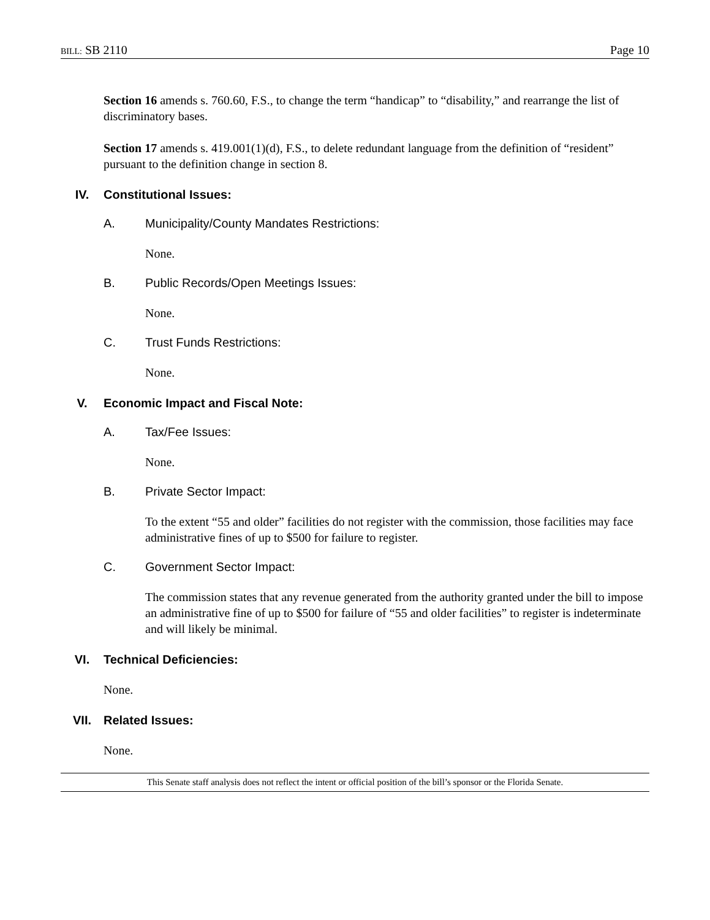BILL: SB 2110 Page 10
Section 16 amends s. 760.60, F.S., to change the term “handicap” to “disability,” and rearrange the list of discriminatory bases.
Section 17 amends s. 419.001(1)(d), F.S., to delete redundant language from the definition of “resident” pursuant to the definition change in section 8.
IV. Constitutional Issues:
A. Municipality/County Mandates Restrictions:
None.
B. Public Records/Open Meetings Issues:
None.
C. Trust Funds Restrictions:
None.
V. Economic Impact and Fiscal Note:
A. Tax/Fee Issues:
None.
B. Private Sector Impact:
To the extent “55 and older” facilities do not register with the commission, those facilities may face administrative fines of up to $500 for failure to register.
C. Government Sector Impact:
The commission states that any revenue generated from the authority granted under the bill to impose an administrative fine of up to $500 for failure of “55 and older facilities” to register is indeterminate and will likely be minimal.
VI. Technical Deficiencies:
None.
VII. Related Issues:
None.
This Senate staff analysis does not reflect the intent or official position of the bill’s sponsor or the Florida Senate.